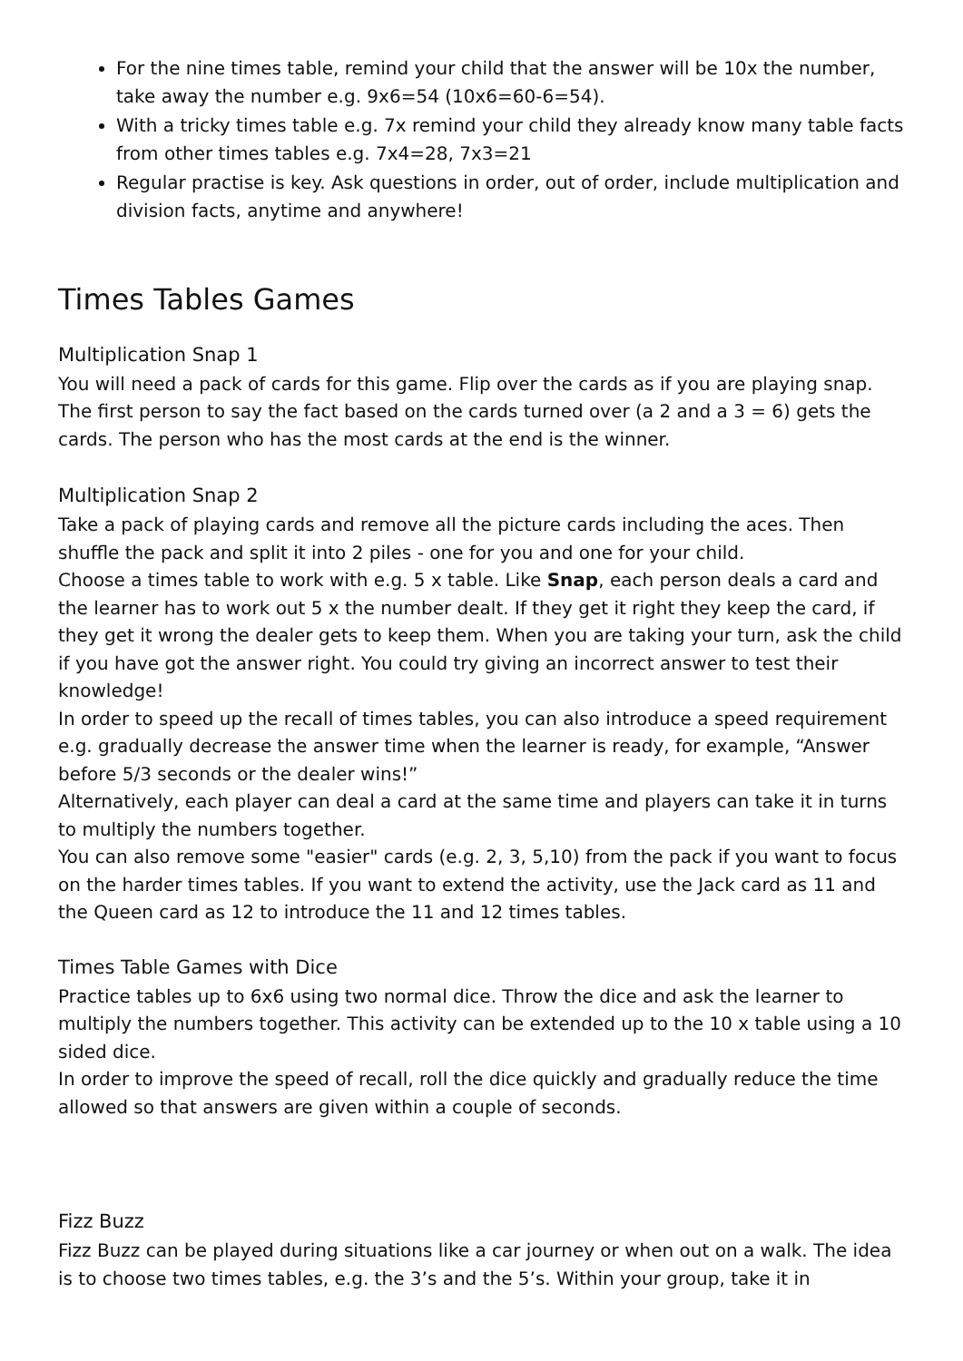For the nine times table, remind your child that the answer will be 10x the number, take away the number e.g. 9x6=54 (10x6=60-6=54).
With a tricky times table e.g. 7x remind your child they already know many table facts from other times tables e.g. 7x4=28, 7x3=21
Regular practise is key. Ask questions in order, out of order, include multiplication and division facts, anytime and anywhere!
Times Tables Games
Multiplication Snap 1
You will need a pack of cards for this game. Flip over the cards as if you are playing snap. The first person to say the fact based on the cards turned over (a 2 and a 3 = 6) gets the cards. The person who has the most cards at the end is the winner.
Multiplication Snap 2
Take a pack of playing cards and remove all the picture cards including the aces. Then shuffle the pack and split it into 2 piles - one for you and one for your child.
Choose a times table to work with e.g. 5 x table. Like Snap, each person deals a card and the learner has to work out 5 x the number dealt. If they get it right they keep the card, if they get it wrong the dealer gets to keep them. When you are taking your turn, ask the child if you have got the answer right. You could try giving an incorrect answer to test their knowledge!
In order to speed up the recall of times tables, you can also introduce a speed requirement e.g. gradually decrease the answer time when the learner is ready, for example, “Answer before 5/3 seconds or the dealer wins!”
Alternatively, each player can deal a card at the same time and players can take it in turns to multiply the numbers together.
You can also remove some "easier" cards (e.g. 2, 3, 5,10) from the pack if you want to focus on the harder times tables. If you want to extend the activity, use the Jack card as 11 and the Queen card as 12 to introduce the 11 and 12 times tables.
Times Table Games with Dice
Practice tables up to 6x6 using two normal dice. Throw the dice and ask the learner to multiply the numbers together. This activity can be extended up to the 10 x table using a 10 sided dice.
In order to improve the speed of recall, roll the dice quickly and gradually reduce the time allowed so that answers are given within a couple of seconds.
Fizz Buzz
Fizz Buzz can be played during situations like a car journey or when out on a walk. The idea is to choose two times tables, e.g. the 3’s and the 5’s. Within your group, take it in